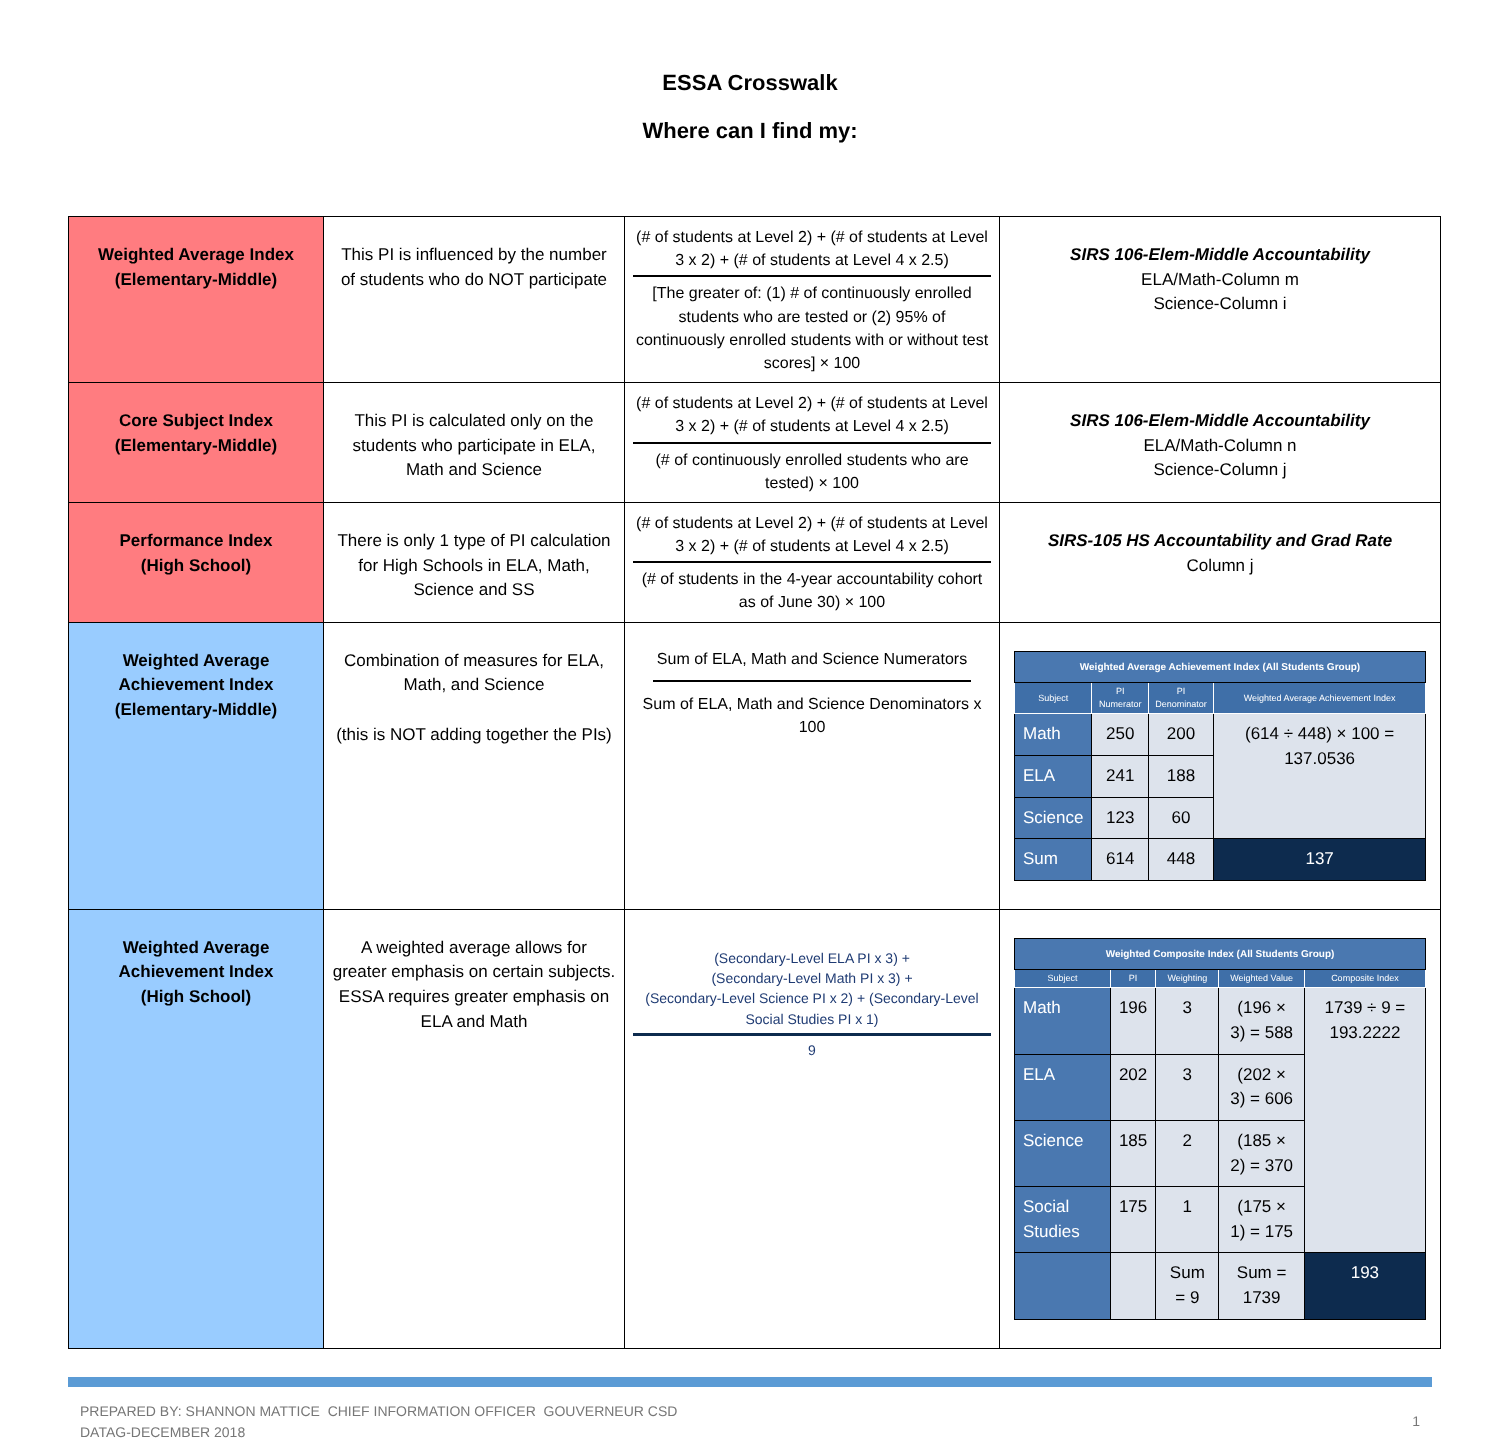ESSA Crosswalk
Where can I find my:
| Weighted Average Index (Elementary-Middle) | This PI is influenced by the number of students who do NOT participate | (# of students at Level 2) + (# of students at Level 3 x 2) + (# of students at Level 4 x 2.5) [The greater of: (1) # of continuously enrolled students who are tested or (2) 95% of continuously enrolled students with or without test scores] × 100 | SIRS 106-Elem-Middle Accountability ELA/Math-Column m Science-Column i |
| Core Subject Index (Elementary-Middle) | This PI is calculated only on the students who participate in ELA, Math and Science | (# of students at Level 2) + (# of students at Level 3 x 2) + (# of students at Level 4 x 2.5) (# of continuously enrolled students who are tested) × 100 | SIRS 106-Elem-Middle Accountability ELA/Math-Column n Science-Column j |
| Performance Index (High School) | There is only 1 type of PI calculation for High Schools in ELA, Math, Science and SS | (# of students at Level 2) + (# of students at Level 3 x 2) + (# of students at Level 4 x 2.5) (# of students in the 4-year accountability cohort as of June 30) × 100 | SIRS-105 HS Accountability and Grad Rate Column j |
| Weighted Average Achievement Index (Elementary-Middle) | Combination of measures for ELA, Math, and Science (this is NOT adding together the PIs) | Sum of ELA, Math and Science Numerators Sum of ELA, Math and Science Denominators x 100 | / Weighted Average Achievement Index (All Students Group) / / / / / Subject / PI Numerator / PI Denominator / Weighted Average Achievement Index / / Math / 250 / 200 / (614 ÷ 448) × 100 = 137.0536 / / ELA / 241 / 188 / / / Science / 123 / 60 / / / Sum / 614 / 448 / 137 / |
| Weighted Average Achievement Index (High School) | A weighted average allows for greater emphasis on certain subjects. ESSA requires greater emphasis on ELA and Math | (Secondary-Level ELA PI x 3) + (Secondary-Level Math PI x 3) + (Secondary-Level Science PI x 2) + (Secondary-Level Social Studies PI x 1) 9 | / Weighted Composite Index (All Students Group) / / / / / / Subject / PI / Weighting / Weighted Value / Composite Index / / Math / 196 / 3 / (196 × 3) = 588 / 1739 ÷ 9 = 193.2222 / / ELA / 202 / 3 / (202 × 3) = 606 / / / Science / 185 / 2 / (185 × 2) = 370 / / / Social Studies / 175 / 1 / (175 × 1) = 175 / / / / / Sum = 9 / Sum = 1739 / 193 / |
PREPARED BY: SHANNON MATTICE CHIEF INFORMATION OFFICER GOUVERNEUR CSD
DATAG-DECEMBER 2018
1